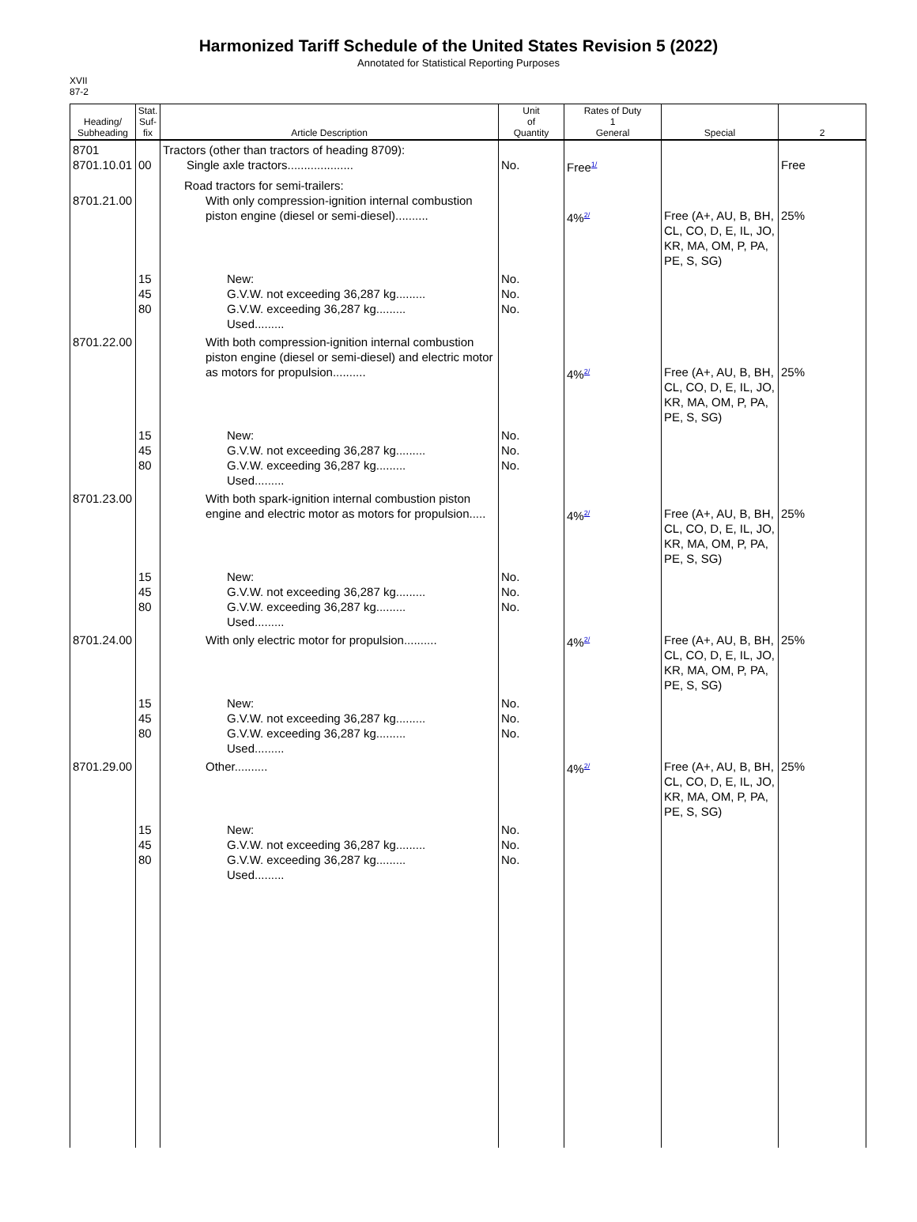Harmonized Tariff Schedule of the United States Revision 5 (2022)
Annotated for Statistical Reporting Purposes
XVII
87-2
| Heading/ Subheading | Stat. Suf- fix | Article Description | Unit of Quantity | Rates of Duty 1 General | Special | 2 |
| --- | --- | --- | --- | --- | --- | --- |
| 8701 8701.10.01 | 00 | Tractors (other than tractors of heading 8709): Single axle tractors.................... | No. | Free<sup>1/</sup> | | Free |
| 8701.21.00 | | Road tractors for semi-trailers: With only compression-ignition internal combustion piston engine (diesel or semi-diesel).......... | | 4%<sup>2/</sup> | Free (A+, AU, B, BH, CL, CO, D, E, IL, JO, KR, MA, OM, P, PA, PE, S, SG) | 25% |
| | 15 45 80 | New: G.V.W. not exceeding 36,287 kg......... G.V.W. exceeding 36,287 kg......... Used......... | No. No. No. | | | |
| 8701.22.00 | | With both compression-ignition internal combustion piston engine (diesel or semi-diesel) and electric motor as motors for propulsion.......... | | 4%<sup>2/</sup> | Free (A+, AU, B, BH, CL, CO, D, E, IL, JO, KR, MA, OM, P, PA, PE, S, SG) | 25% |
| | 15 45 80 | New: G.V.W. not exceeding 36,287 kg......... G.V.W. exceeding 36,287 kg......... Used......... | No. No. No. | | | |
| 8701.23.00 | | With both spark-ignition internal combustion piston engine and electric motor as motors for propulsion..... | | 4%<sup>2/</sup> | Free (A+, AU, B, BH, CL, CO, D, E, IL, JO, KR, MA, OM, P, PA, PE, S, SG) | 25% |
| | 15 45 80 | New: G.V.W. not exceeding 36,287 kg......... G.V.W. exceeding 36,287 kg......... Used......... | No. No. No. | | | |
| 8701.24.00 | | With only electric motor for propulsion.......... | | 4%<sup>2/</sup> | Free (A+, AU, B, BH, CL, CO, D, E, IL, JO, KR, MA, OM, P, PA, PE, S, SG) | 25% |
| | 15 45 80 | New: G.V.W. not exceeding 36,287 kg......... G.V.W. exceeding 36,287 kg......... Used......... | No. No. No. | | | |
| 8701.29.00 | | Other.......... | | 4%<sup>2/</sup> | Free (A+, AU, B, BH, CL, CO, D, E, IL, JO, KR, MA, OM, P, PA, PE, S, SG) | 25% |
| | 15 45 80 | New: G.V.W. not exceeding 36,287 kg......... G.V.W. exceeding 36,287 kg......... Used......... | No. No. No. | | | |